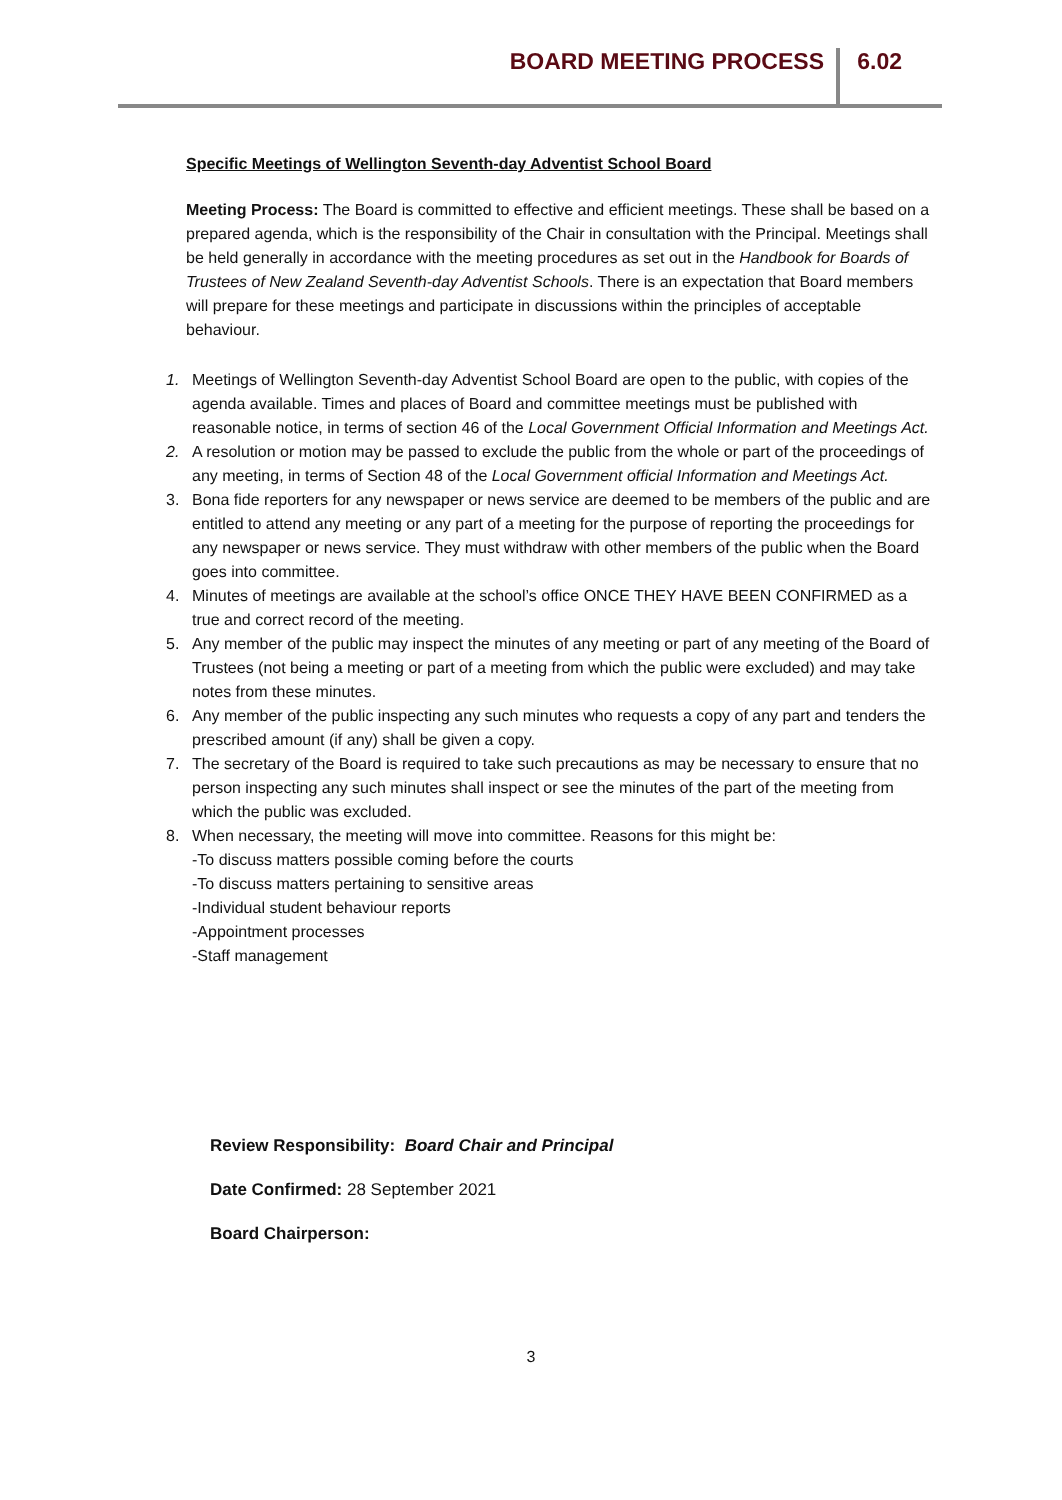BOARD MEETING PROCESS 6.02
Specific Meetings of Wellington Seventh-day Adventist School Board
Meeting Process: The Board is committed to effective and efficient meetings. These shall be based on a prepared agenda, which is the responsibility of the Chair in consultation with the Principal. Meetings shall be held generally in accordance with the meeting procedures as set out in the Handbook for Boards of Trustees of New Zealand Seventh-day Adventist Schools. There is an expectation that Board members will prepare for these meetings and participate in discussions within the principles of acceptable behaviour.
1. Meetings of Wellington Seventh-day Adventist School Board are open to the public, with copies of the agenda available. Times and places of Board and committee meetings must be published with reasonable notice, in terms of section 46 of the Local Government Official Information and Meetings Act.
2. A resolution or motion may be passed to exclude the public from the whole or part of the proceedings of any meeting, in terms of Section 48 of the Local Government official Information and Meetings Act.
3. Bona fide reporters for any newspaper or news service are deemed to be members of the public and are entitled to attend any meeting or any part of a meeting for the purpose of reporting the proceedings for any newspaper or news service. They must withdraw with other members of the public when the Board goes into committee.
4. Minutes of meetings are available at the school’s office ONCE THEY HAVE BEEN CONFIRMED as a true and correct record of the meeting.
5. Any member of the public may inspect the minutes of any meeting or part of any meeting of the Board of Trustees (not being a meeting or part of a meeting from which the public were excluded) and may take notes from these minutes.
6. Any member of the public inspecting any such minutes who requests a copy of any part and tenders the prescribed amount (if any) shall be given a copy.
7. The secretary of the Board is required to take such precautions as may be necessary to ensure that no person inspecting any such minutes shall inspect or see the minutes of the part of the meeting from which the public was excluded.
8. When necessary, the meeting will move into committee. Reasons for this might be:
-To discuss matters possible coming before the courts
-To discuss matters pertaining to sensitive areas
-Individual student behaviour reports
-Appointment processes
-Staff management
Review Responsibility: Board Chair and Principal
Date Confirmed: 28 September 2021
Board Chairperson:
3